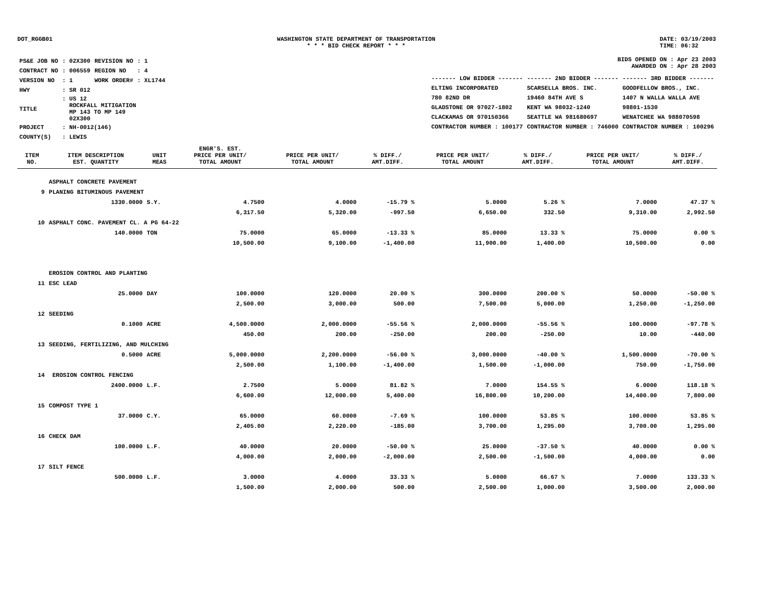DOT_RGGB01 WASHINGTON STATE DEPARTMENT OF TRANSPORTATION
* * * BID CHECK REPORT * * *
DATE: 03/19/2003
TIME: 06:32
| PS&E JOB NO | : 02X300 | REVISION NO | : 1 |
| CONTRACT NO | : 006559 | REGION NO | : 4 |
| VERSION NO | : 1 | WORK ORDER# | : XL1744 |
| HWY | : SR 012 | | |
| TITLE | : US 12 ROCKFALL MITIGATION MP 143 TO MP 149 02X300 | | |
| PROJECT | : NH-0012(146) | | |
| COUNTY(S) | : LEWIS | | |
BIDS OPENED ON : Apr 23 2003
AWARDED ON : Apr 28 2003
| ------- LOW BIDDER ------- | ------- 2ND BIDDER ------- | ------- 3RD BIDDER ------- |
| ELTING INCORPORATED | SCARSELLA BROS. INC. | GOODFELLOW BROS., INC. |
| 780 82ND DR | 19460 84TH AVE S | 1407 N WALLA WALLA AVE |
| GLADSTONE OR 97027-1802 | KENT WA 98032-1240 | 98801-1530 |
| CLACKAMAS OR 970150366 | SEATTLE WA 981680697 | WENATCHEE WA 988070598 |
| CONTRACTOR NUMBER : 100177 | CONTRACTOR NUMBER : 746000 | CONTRACTOR NUMBER : 100296 |
| ITEM NO. | ITEM DESCRIPTION EST. QUANTITY | UNIT MEAS | ENGR'S. EST. PRICE PER UNIT/ TOTAL AMOUNT | PRICE PER UNIT/ TOTAL AMOUNT | % DIFF./ AMT.DIFF. | PRICE PER UNIT/ TOTAL AMOUNT | % DIFF./ AMT.DIFF. | PRICE PER UNIT/ TOTAL AMOUNT | % DIFF./ AMT.DIFF. |
| --- | --- | --- | --- | --- | --- | --- | --- | --- | --- |
| | ASPHALT CONCRETE PAVEMENT | | | | | | | | |
| 9 | PLANING BITUMINOUS PAVEMENT | | | | | | | | |
| | 1330.0000 | S.Y. | 4.7500 | 4.0000 | -15.79 % | 5.0000 | 5.26 % | 7.0000 | 47.37 % |
| | | | 6,317.50 | 5,320.00 | -997.50 | 6,650.00 | 332.50 | 9,310.00 | 2,992.50 |
| 10 | ASPHALT CONC. PAVEMENT CL. A PG 64-22 | | | | | | | | |
| | 140.0000 | TON | 75.0000 | 65.0000 | -13.33 % | 85.0000 | 13.33 % | 75.0000 | 0.00 % |
| | | | 10,500.00 | 9,100.00 | -1,400.00 | 11,900.00 | 1,400.00 | 10,500.00 | 0.00 |
| | EROSION CONTROL AND PLANTING | | | | | | | | |
| 11 | ESC LEAD | | | | | | | | |
| | 25.0000 | DAY | 100.0000 | 120.0000 | 20.00 % | 300.0000 | 200.00 % | 50.0000 | -50.00 % |
| | | | 2,500.00 | 3,000.00 | 500.00 | 7,500.00 | 5,000.00 | 1,250.00 | -1,250.00 |
| 12 | SEEDING | | | | | | | | |
| | 0.1000 | ACRE | 4,500.0000 | 2,000.0000 | -55.56 % | 2,000.0000 | -55.56 % | 100.0000 | -97.78 % |
| | | | 450.00 | 200.00 | -250.00 | 200.00 | -250.00 | 10.00 | -440.00 |
| 13 | SEEDING, FERTILIZING, AND MULCHING | | | | | | | | |
| | 0.5000 | ACRE | 5,000.0000 | 2,200.0000 | -56.00 % | 3,000.0000 | -40.00 % | 1,500.0000 | -70.00 % |
| | | | 2,500.00 | 1,100.00 | -1,400.00 | 1,500.00 | -1,000.00 | 750.00 | -1,750.00 |
| 14 | EROSION CONTROL FENCING | | | | | | | | |
| | 2400.0000 | L.F. | 2.7500 | 5.0000 | 81.82 % | 7.0000 | 154.55 % | 6.0000 | 118.18 % |
| | | | 6,600.00 | 12,000.00 | 5,400.00 | 16,800.00 | 10,200.00 | 14,400.00 | 7,800.00 |
| 15 | COMPOST TYPE 1 | | | | | | | | |
| | 37.0000 | C.Y. | 65.0000 | 60.0000 | -7.69 % | 100.0000 | 53.85 % | 100.0000 | 53.85 % |
| | | | 2,405.00 | 2,220.00 | -185.00 | 3,700.00 | 1,295.00 | 3,700.00 | 1,295.00 |
| 16 | CHECK DAM | | | | | | | | |
| | 100.0000 | L.F. | 40.0000 | 20.0000 | -50.00 % | 25.0000 | -37.50 % | 40.0000 | 0.00 % |
| | | | 4,000.00 | 2,000.00 | -2,000.00 | 2,500.00 | -1,500.00 | 4,000.00 | 0.00 |
| 17 | SILT FENCE | | | | | | | | |
| | 500.0000 | L.F. | 3.0000 | 4.0000 | 33.33 % | 5.0000 | 66.67 % | 7.0000 | 133.33 % |
| | | | 1,500.00 | 2,000.00 | 500.00 | 2,500.00 | 1,000.00 | 3,500.00 | 2,000.00 |